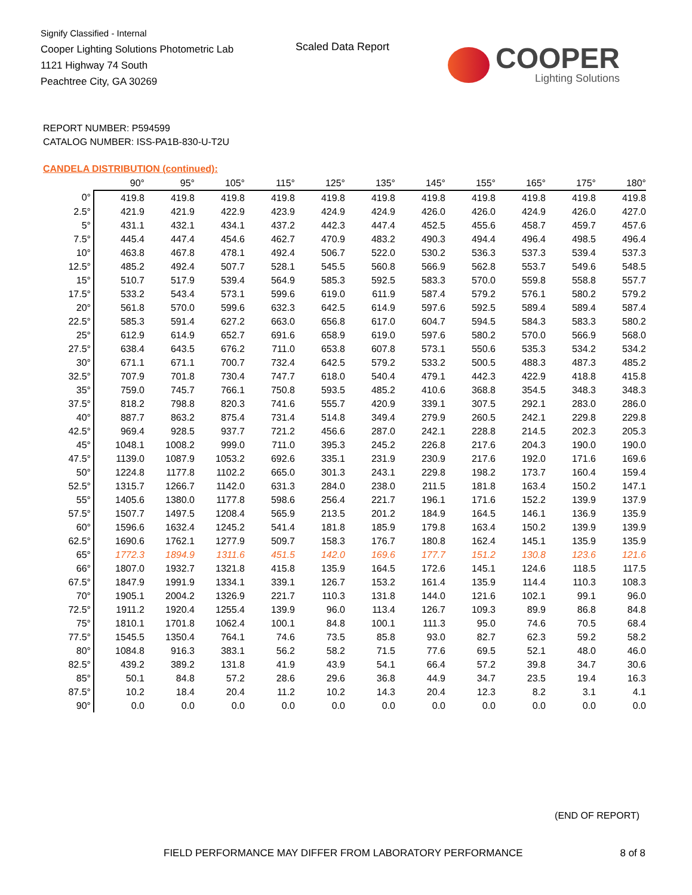Signify Classified - Internal
Cooper Lighting Solutions Photometric Lab
1121 Highway 74 South
Peachtree City, GA 30269
Scaled Data Report
COOPER
Lighting Solutions
REPORT NUMBER: P594599
CATALOG NUMBER: ISS-PA1B-830-U-T2U
CANDELA DISTRIBUTION (continued):
| | 90° | 95° | 105° | 115° | 125° | 135° | 145° | 155° | 165° | 175° | 180° |
| --- | --- | --- | --- | --- | --- | --- | --- | --- | --- | --- | --- |
| 0° | 419.8 | 419.8 | 419.8 | 419.8 | 419.8 | 419.8 | 419.8 | 419.8 | 419.8 | 419.8 | 419.8 |
| 2.5° | 421.9 | 421.9 | 422.9 | 423.9 | 424.9 | 424.9 | 426.0 | 426.0 | 424.9 | 426.0 | 427.0 |
| 5° | 431.1 | 432.1 | 434.1 | 437.2 | 442.3 | 447.4 | 452.5 | 455.6 | 458.7 | 459.7 | 457.6 |
| 7.5° | 445.4 | 447.4 | 454.6 | 462.7 | 470.9 | 483.2 | 490.3 | 494.4 | 496.4 | 498.5 | 496.4 |
| 10° | 463.8 | 467.8 | 478.1 | 492.4 | 506.7 | 522.0 | 530.2 | 536.3 | 537.3 | 539.4 | 537.3 |
| 12.5° | 485.2 | 492.4 | 507.7 | 528.1 | 545.5 | 560.8 | 566.9 | 562.8 | 553.7 | 549.6 | 548.5 |
| 15° | 510.7 | 517.9 | 539.4 | 564.9 | 585.3 | 592.5 | 583.3 | 570.0 | 559.8 | 558.8 | 557.7 |
| 17.5° | 533.2 | 543.4 | 573.1 | 599.6 | 619.0 | 611.9 | 587.4 | 579.2 | 576.1 | 580.2 | 579.2 |
| 20° | 561.8 | 570.0 | 599.6 | 632.3 | 642.5 | 614.9 | 597.6 | 592.5 | 589.4 | 589.4 | 587.4 |
| 22.5° | 585.3 | 591.4 | 627.2 | 663.0 | 656.8 | 617.0 | 604.7 | 594.5 | 584.3 | 583.3 | 580.2 |
| 25° | 612.9 | 614.9 | 652.7 | 691.6 | 658.9 | 619.0 | 597.6 | 580.2 | 570.0 | 566.9 | 568.0 |
| 27.5° | 638.4 | 643.5 | 676.2 | 711.0 | 653.8 | 607.8 | 573.1 | 550.6 | 535.3 | 534.2 | 534.2 |
| 30° | 671.1 | 671.1 | 700.7 | 732.4 | 642.5 | 579.2 | 533.2 | 500.5 | 488.3 | 487.3 | 485.2 |
| 32.5° | 707.9 | 701.8 | 730.4 | 747.7 | 618.0 | 540.4 | 479.1 | 442.3 | 422.9 | 418.8 | 415.8 |
| 35° | 759.0 | 745.7 | 766.1 | 750.8 | 593.5 | 485.2 | 410.6 | 368.8 | 354.5 | 348.3 | 348.3 |
| 37.5° | 818.2 | 798.8 | 820.3 | 741.6 | 555.7 | 420.9 | 339.1 | 307.5 | 292.1 | 283.0 | 286.0 |
| 40° | 887.7 | 863.2 | 875.4 | 731.4 | 514.8 | 349.4 | 279.9 | 260.5 | 242.1 | 229.8 | 229.8 |
| 42.5° | 969.4 | 928.5 | 937.7 | 721.2 | 456.6 | 287.0 | 242.1 | 228.8 | 214.5 | 202.3 | 205.3 |
| 45° | 1048.1 | 1008.2 | 999.0 | 711.0 | 395.3 | 245.2 | 226.8 | 217.6 | 204.3 | 190.0 | 190.0 |
| 47.5° | 1139.0 | 1087.9 | 1053.2 | 692.6 | 335.1 | 231.9 | 230.9 | 217.6 | 192.0 | 171.6 | 169.6 |
| 50° | 1224.8 | 1177.8 | 1102.2 | 665.0 | 301.3 | 243.1 | 229.8 | 198.2 | 173.7 | 160.4 | 159.4 |
| 52.5° | 1315.7 | 1266.7 | 1142.0 | 631.3 | 284.0 | 238.0 | 211.5 | 181.8 | 163.4 | 150.2 | 147.1 |
| 55° | 1405.6 | 1380.0 | 1177.8 | 598.6 | 256.4 | 221.7 | 196.1 | 171.6 | 152.2 | 139.9 | 137.9 |
| 57.5° | 1507.7 | 1497.5 | 1208.4 | 565.9 | 213.5 | 201.2 | 184.9 | 164.5 | 146.1 | 136.9 | 135.9 |
| 60° | 1596.6 | 1632.4 | 1245.2 | 541.4 | 181.8 | 185.9 | 179.8 | 163.4 | 150.2 | 139.9 | 139.9 |
| 62.5° | 1690.6 | 1762.1 | 1277.9 | 509.7 | 158.3 | 176.7 | 180.8 | 162.4 | 145.1 | 135.9 | 135.9 |
| 65° | 1772.3 | 1894.9 | 1311.6 | 451.5 | 142.0 | 169.6 | 177.7 | 151.2 | 130.8 | 123.6 | 121.6 |
| 66° | 1807.0 | 1932.7 | 1321.8 | 415.8 | 135.9 | 164.5 | 172.6 | 145.1 | 124.6 | 118.5 | 117.5 |
| 67.5° | 1847.9 | 1991.9 | 1334.1 | 339.1 | 126.7 | 153.2 | 161.4 | 135.9 | 114.4 | 110.3 | 108.3 |
| 70° | 1905.1 | 2004.2 | 1326.9 | 221.7 | 110.3 | 131.8 | 144.0 | 121.6 | 102.1 | 99.1 | 96.0 |
| 72.5° | 1911.2 | 1920.4 | 1255.4 | 139.9 | 96.0 | 113.4 | 126.7 | 109.3 | 89.9 | 86.8 | 84.8 |
| 75° | 1810.1 | 1701.8 | 1062.4 | 100.1 | 84.8 | 100.1 | 111.3 | 95.0 | 74.6 | 70.5 | 68.4 |
| 77.5° | 1545.5 | 1350.4 | 764.1 | 74.6 | 73.5 | 85.8 | 93.0 | 82.7 | 62.3 | 59.2 | 58.2 |
| 80° | 1084.8 | 916.3 | 383.1 | 56.2 | 58.2 | 71.5 | 77.6 | 69.5 | 52.1 | 48.0 | 46.0 |
| 82.5° | 439.2 | 389.2 | 131.8 | 41.9 | 43.9 | 54.1 | 66.4 | 57.2 | 39.8 | 34.7 | 30.6 |
| 85° | 50.1 | 84.8 | 57.2 | 28.6 | 29.6 | 36.8 | 44.9 | 34.7 | 23.5 | 19.4 | 16.3 |
| 87.5° | 10.2 | 18.4 | 20.4 | 11.2 | 10.2 | 14.3 | 20.4 | 12.3 | 8.2 | 3.1 | 4.1 |
| 90° | 0.0 | 0.0 | 0.0 | 0.0 | 0.0 | 0.0 | 0.0 | 0.0 | 0.0 | 0.0 | 0.0 |
(END OF REPORT)
FIELD PERFORMANCE MAY DIFFER FROM LABORATORY PERFORMANCE
8 of 8